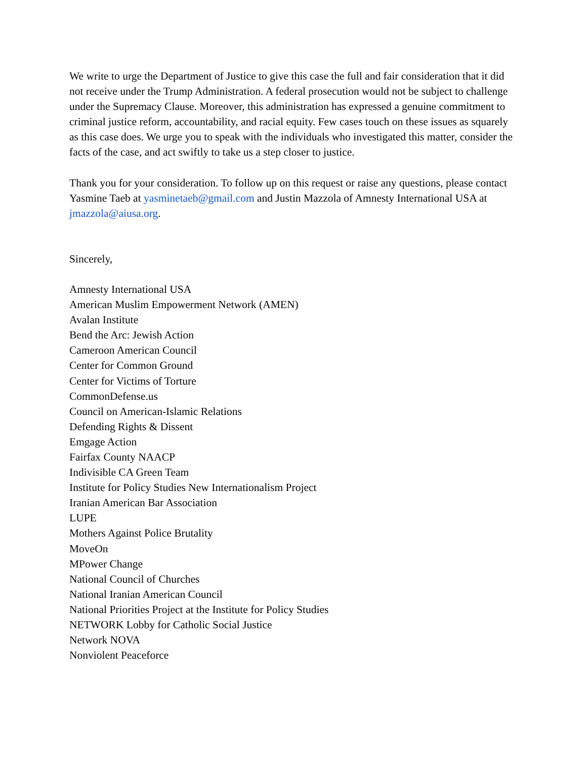We write to urge the Department of Justice to give this case the full and fair consideration that it did not receive under the Trump Administration. A federal prosecution would not be subject to challenge under the Supremacy Clause. Moreover, this administration has expressed a genuine commitment to criminal justice reform, accountability, and racial equity. Few cases touch on these issues as squarely as this case does. We urge you to speak with the individuals who investigated this matter, consider the facts of the case, and act swiftly to take us a step closer to justice.
Thank you for your consideration. To follow up on this request or raise any questions, please contact Yasmine Taeb at yasminetaeb@gmail.com and Justin Mazzola of Amnesty International USA at jmazzola@aiusa.org.
Sincerely,
Amnesty International USA
American Muslim Empowerment Network (AMEN)
Avalan Institute
Bend the Arc: Jewish Action
Cameroon American Council
Center for Common Ground
Center for Victims of Torture
CommonDefense.us
Council on American-Islamic Relations
Defending Rights & Dissent
Emgage Action
Fairfax County NAACP
Indivisible CA Green Team
Institute for Policy Studies New Internationalism Project
Iranian American Bar Association
LUPE
Mothers Against Police Brutality
MoveOn
MPower Change
National Council of Churches
National Iranian American Council
National Priorities Project at the Institute for Policy Studies
NETWORK Lobby for Catholic Social Justice
Network NOVA
Nonviolent Peaceforce